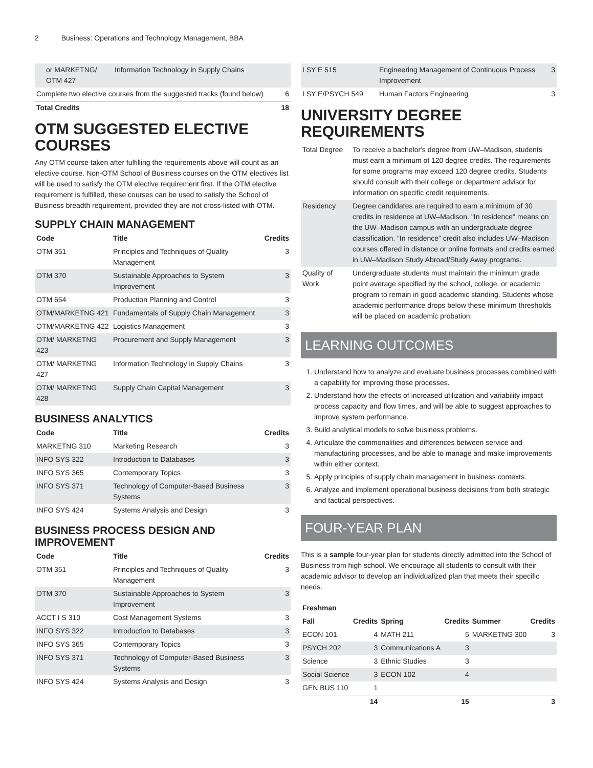2 Business: Operations and Technology Management, BBA
| or MARKETNG/ OTM 427 | Information Technology in Supply Chains | |
| Complete two elective courses from the suggested tracks (found below) | | 6 |
| Total Credits | | 18 |
OTM SUGGESTED ELECTIVE COURSES
Any OTM course taken after fulfilling the requirements above will count as an elective course. Non-OTM School of Business courses on the OTM electives list will be used to satisfy the OTM elective requirement first. If the OTM elective requirement is fulfilled, these courses can be used to satisfy the School of Business breadth requirement, provided they are not cross-listed with OTM.
SUPPLY CHAIN MANAGEMENT
| Code | Title | Credits |
| --- | --- | --- |
| OTM 351 | Principles and Techniques of Quality Management | 3 |
| OTM 370 | Sustainable Approaches to System Improvement | 3 |
| OTM 654 | Production Planning and Control | 3 |
| OTM/MARKETNG 421 | Fundamentals of Supply Chain Management | 3 |
| OTM/MARKETNG 422 | Logistics Management | 3 |
| OTM/ MARKETNG 423 | Procurement and Supply Management | 3 |
| OTM/ MARKETNG 427 | Information Technology in Supply Chains | 3 |
| OTM/ MARKETNG 428 | Supply Chain Capital Management | 3 |
BUSINESS ANALYTICS
| Code | Title | Credits |
| --- | --- | --- |
| MARKETNG 310 | Marketing Research | 3 |
| INFO SYS 322 | Introduction to Databases | 3 |
| INFO SYS 365 | Contemporary Topics | 3 |
| INFO SYS 371 | Technology of Computer-Based Business Systems | 3 |
| INFO SYS 424 | Systems Analysis and Design | 3 |
BUSINESS PROCESS DESIGN AND IMPROVEMENT
| Code | Title | Credits |
| --- | --- | --- |
| OTM 351 | Principles and Techniques of Quality Management | 3 |
| OTM 370 | Sustainable Approaches to System Improvement | 3 |
| ACCT I S 310 | Cost Management Systems | 3 |
| INFO SYS 322 | Introduction to Databases | 3 |
| INFO SYS 365 | Contemporary Topics | 3 |
| INFO SYS 371 | Technology of Computer-Based Business Systems | 3 |
| INFO SYS 424 | Systems Analysis and Design | 3 |
| I SY E 515 | Engineering Management of Continuous Process Improvement | 3 |
| I SY E/PSYCH 549 | Human Factors Engineering | 3 |
UNIVERSITY DEGREE REQUIREMENTS
| Total Degree | To receive a bachelor's degree from UW–Madison, students must earn a minimum of 120 degree credits. The requirements for some programs may exceed 120 degree credits. Students should consult with their college or department advisor for information on specific credit requirements. |
| Residency | Degree candidates are required to earn a minimum of 30 credits in residence at UW–Madison. "In residence" means on the UW–Madison campus with an undergraduate degree classification. “In residence” credit also includes UW–Madison courses offered in distance or online formats and credits earned in UW–Madison Study Abroad/Study Away programs. |
| Quality of Work | Undergraduate students must maintain the minimum grade point average specified by the school, college, or academic program to remain in good academic standing. Students whose academic performance drops below these minimum thresholds will be placed on academic probation. |
LEARNING OUTCOMES
1. Understand how to analyze and evaluate business processes combined with a capability for improving those processes.
2. Understand how the effects of increased utilization and variability impact process capacity and flow times, and will be able to suggest approaches to improve system performance.
3. Build analytical models to solve business problems.
4. Articulate the commonalities and differences between service and manufacturing processes, and be able to manage and make improvements within either context.
5. Apply principles of supply chain management in business contexts.
6. Analyze and implement operational business decisions from both strategic and tactical perspectives.
FOUR-YEAR PLAN
This is a sample four-year plan for students directly admitted into the School of Business from high school. We encourage all students to consult with their academic advisor to develop an individualized plan that meets their specific needs.
| Freshman | | | | | |
| --- | --- | --- | --- | --- | --- |
| Fall | Credits | Spring | Credits | Summer | Credits |
| ECON 101 | 4 | MATH 211 | 5 | MARKETNG 300 | 3 |
| PSYCH 202 | 3 | Communications A | 3 | | |
| Science | 3 | Ethnic Studies | 3 | | |
| Social Science | 3 | ECON 102 | 4 | | |
| GEN BUS 110 | 1 | | | | |
| | 14 | | 15 | | 3 |